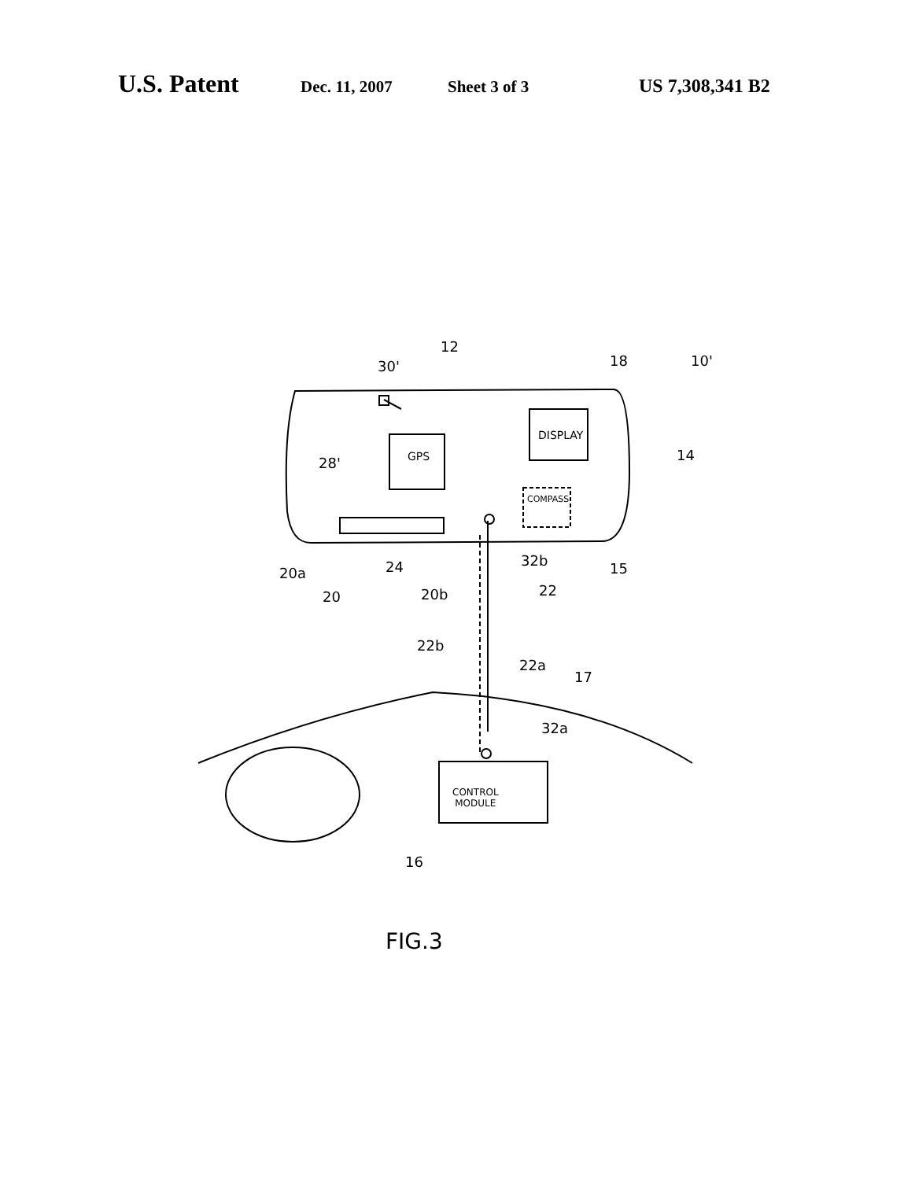U.S. Patent Dec. 11, 2007 Sheet 3 of 3 US 7,308,341 B2
12
30' 18 10'
DISPLAY
GPS
28' 14
COMPASS
20a 24 32b 15
20 20b 22
22b
22a
17
32a
CONTROL
MODULE
16
FIG.3